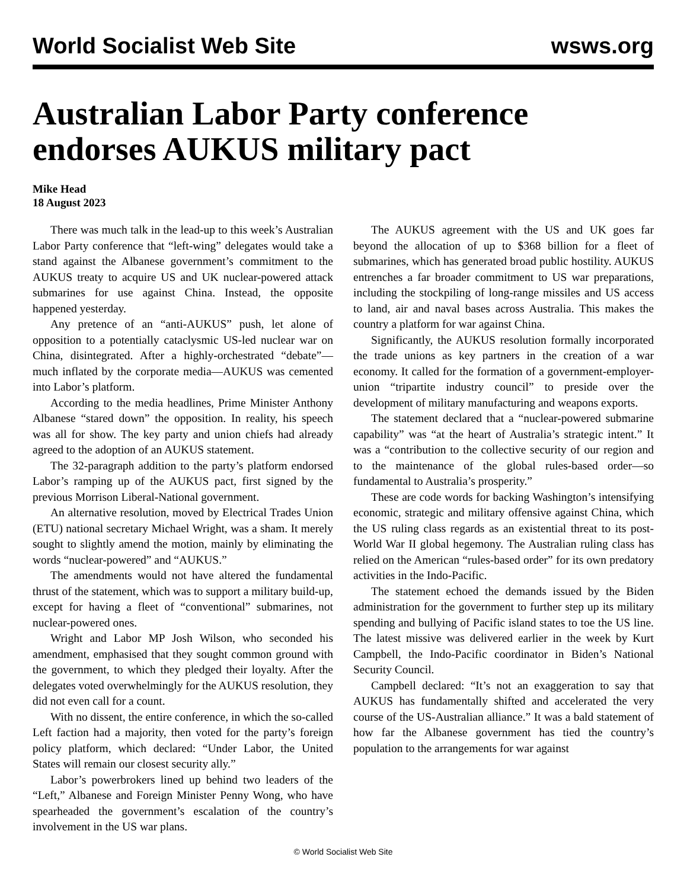World Socialist Web Site wsws.org
Australian Labor Party conference endorses AUKUS military pact
Mike Head
18 August 2023
There was much talk in the lead-up to this week’s Australian Labor Party conference that “left-wing” delegates would take a stand against the Albanese government’s commitment to the AUKUS treaty to acquire US and UK nuclear-powered attack submarines for use against China. Instead, the opposite happened yesterday.
Any pretence of an “anti-AUKUS” push, let alone of opposition to a potentially cataclysmic US-led nuclear war on China, disintegrated. After a highly-orchestrated “debate”—much inflated by the corporate media—AUKUS was cemented into Labor’s platform.
According to the media headlines, Prime Minister Anthony Albanese “stared down” the opposition. In reality, his speech was all for show. The key party and union chiefs had already agreed to the adoption of an AUKUS statement.
The 32-paragraph addition to the party’s platform endorsed Labor’s ramping up of the AUKUS pact, first signed by the previous Morrison Liberal-National government.
An alternative resolution, moved by Electrical Trades Union (ETU) national secretary Michael Wright, was a sham. It merely sought to slightly amend the motion, mainly by eliminating the words “nuclear-powered” and “AUKUS.”
The amendments would not have altered the fundamental thrust of the statement, which was to support a military build-up, except for having a fleet of “conventional” submarines, not nuclear-powered ones.
Wright and Labor MP Josh Wilson, who seconded his amendment, emphasised that they sought common ground with the government, to which they pledged their loyalty. After the delegates voted overwhelmingly for the AUKUS resolution, they did not even call for a count.
With no dissent, the entire conference, in which the so-called Left faction had a majority, then voted for the party’s foreign policy platform, which declared: “Under Labor, the United States will remain our closest security ally.”
Labor’s powerbrokers lined up behind two leaders of the “Left,” Albanese and Foreign Minister Penny Wong, who have spearheaded the government’s escalation of the country’s involvement in the US war plans.
The AUKUS agreement with the US and UK goes far beyond the allocation of up to $368 billion for a fleet of submarines, which has generated broad public hostility. AUKUS entrenches a far broader commitment to US war preparations, including the stockpiling of long-range missiles and US access to land, air and naval bases across Australia. This makes the country a platform for war against China.
Significantly, the AUKUS resolution formally incorporated the trade unions as key partners in the creation of a war economy. It called for the formation of a government-employer-union “tripartite industry council” to preside over the development of military manufacturing and weapons exports.
The statement declared that a “nuclear-powered submarine capability” was “at the heart of Australia’s strategic intent.” It was a “contribution to the collective security of our region and to the maintenance of the global rules-based order—so fundamental to Australia’s prosperity.”
These are code words for backing Washington’s intensifying economic, strategic and military offensive against China, which the US ruling class regards as an existential threat to its post-World War II global hegemony. The Australian ruling class has relied on the American “rules-based order” for its own predatory activities in the Indo-Pacific.
The statement echoed the demands issued by the Biden administration for the government to further step up its military spending and bullying of Pacific island states to toe the US line. The latest missive was delivered earlier in the week by Kurt Campbell, the Indo-Pacific coordinator in Biden’s National Security Council.
Campbell declared: “It’s not an exaggeration to say that AUKUS has fundamentally shifted and accelerated the very course of the US-Australian alliance.” It was a bald statement of how far the Albanese government has tied the country’s population to the arrangements for war against
© World Socialist Web Site